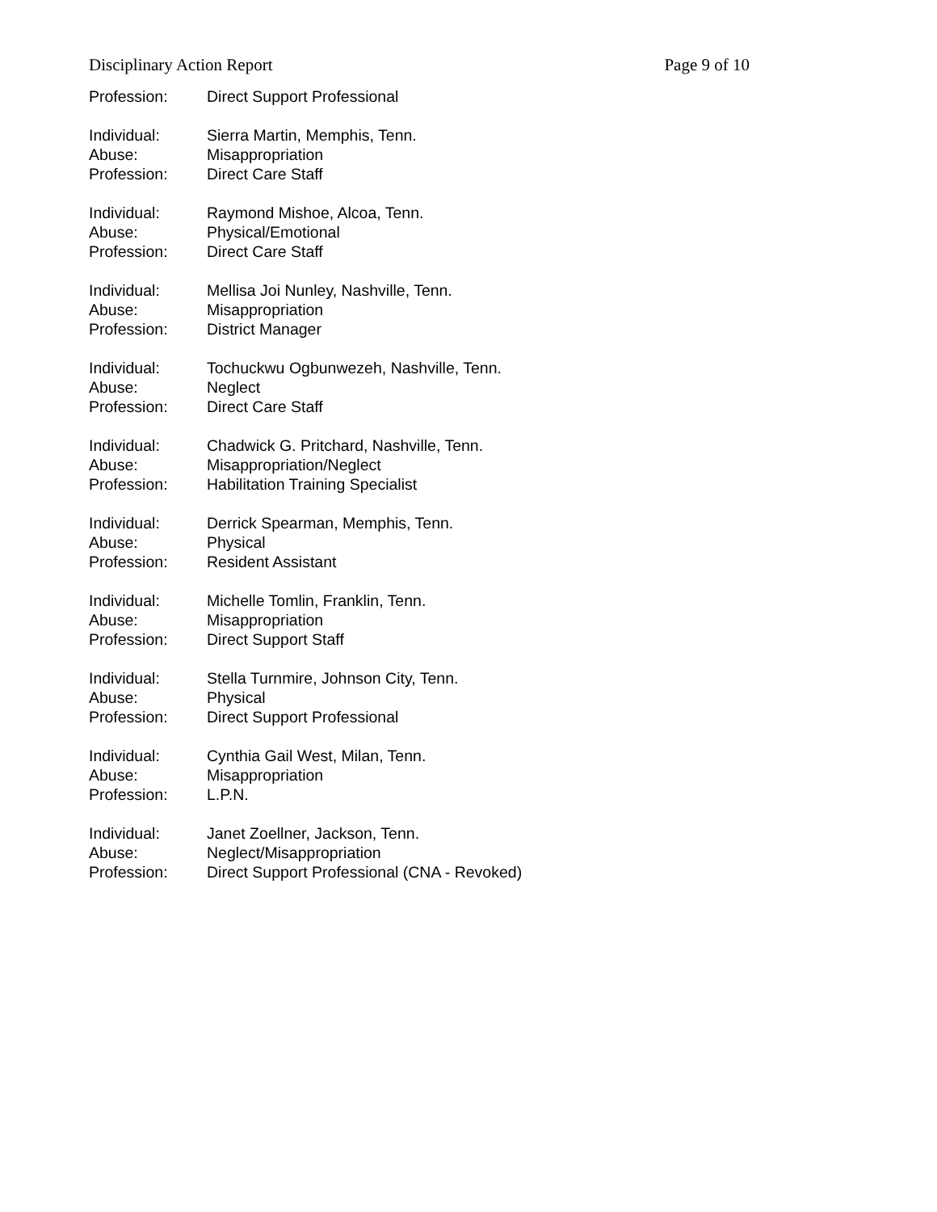Disciplinary Action Report Page 9 of 10
Profession: Direct Support Professional
Individual: Sierra Martin, Memphis, Tenn.
Abuse: Misappropriation
Profession: Direct Care Staff
Individual: Raymond Mishoe, Alcoa, Tenn.
Abuse: Physical/Emotional
Profession: Direct Care Staff
Individual: Mellisa Joi Nunley, Nashville, Tenn.
Abuse: Misappropriation
Profession: District Manager
Individual: Tochuckwu Ogbunwezeh, Nashville, Tenn.
Abuse: Neglect
Profession: Direct Care Staff
Individual: Chadwick G. Pritchard, Nashville, Tenn.
Abuse: Misappropriation/Neglect
Profession: Habilitation Training Specialist
Individual: Derrick Spearman, Memphis, Tenn.
Abuse: Physical
Profession: Resident Assistant
Individual: Michelle Tomlin, Franklin, Tenn.
Abuse: Misappropriation
Profession: Direct Support Staff
Individual: Stella Turnmire, Johnson City, Tenn.
Abuse: Physical
Profession: Direct Support Professional
Individual: Cynthia Gail West, Milan, Tenn.
Abuse: Misappropriation
Profession: L.P.N.
Individual: Janet Zoellner, Jackson, Tenn.
Abuse: Neglect/Misappropriation
Profession: Direct Support Professional (CNA - Revoked)